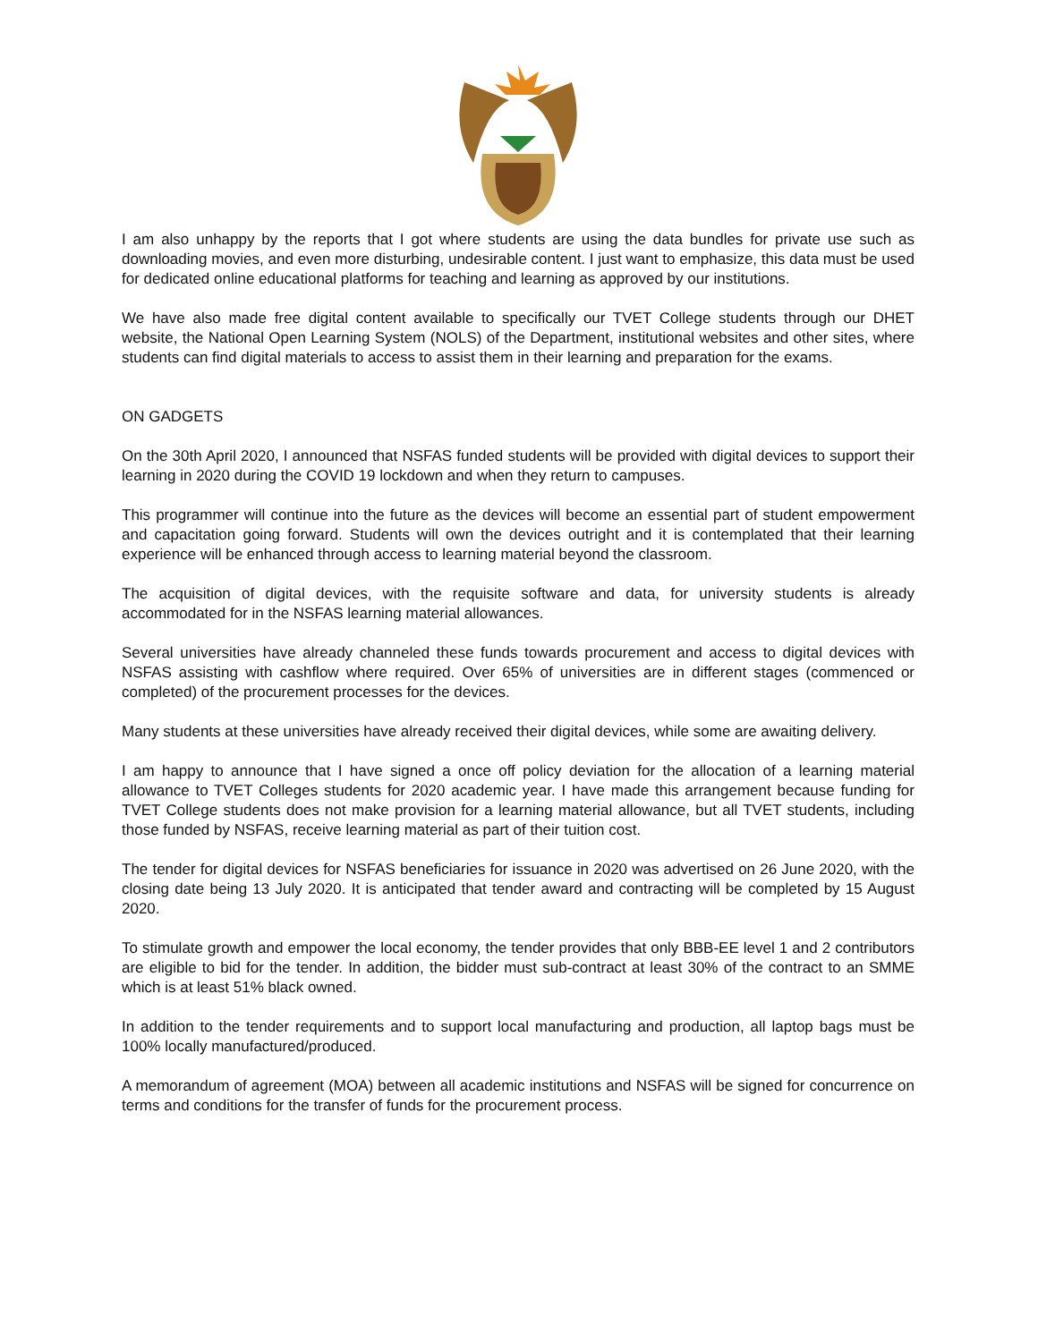I am also unhappy by the reports that I got where students are using the data bundles for private use such as downloading movies, and even more disturbing, undesirable content. I just want to emphasize, this data must be used for dedicated online educational platforms for teaching and learning as approved by our institutions.
We have also made free digital content available to specifically our TVET College students through our DHET website, the National Open Learning System (NOLS) of the Department, institutional websites and other sites, where students can find digital materials to access to assist them in their learning and preparation for the exams.
ON GADGETS
On the 30th April 2020, I announced that NSFAS funded students will be provided with digital devices to support their learning in 2020 during the COVID 19 lockdown and when they return to campuses.
This programmer will continue into the future as the devices will become an essential part of student empowerment and capacitation going forward. Students will own the devices outright and it is contemplated that their learning experience will be enhanced through access to learning material beyond the classroom.
The acquisition of digital devices, with the requisite software and data, for university students is already accommodated for in the NSFAS learning material allowances.
Several universities have already channeled these funds towards procurement and access to digital devices with NSFAS assisting with cashflow where required. Over 65% of universities are in different stages (commenced or completed) of the procurement processes for the devices.
Many students at these universities have already received their digital devices, while some are awaiting delivery.
I am happy to announce that I have signed a once off policy deviation for the allocation of a learning material allowance to TVET Colleges students for 2020 academic year. I have made this arrangement because funding for TVET College students does not make provision for a learning material allowance, but all TVET students, including those funded by NSFAS, receive learning material as part of their tuition cost.
The tender for digital devices for NSFAS beneficiaries for issuance in 2020 was advertised on 26 June 2020, with the closing date being 13 July 2020. It is anticipated that tender award and contracting will be completed by 15 August 2020.
To stimulate growth and empower the local economy, the tender provides that only BBB-EE level 1 and 2 contributors are eligible to bid for the tender. In addition, the bidder must sub-contract at least 30% of the contract to an SMME which is at least 51% black owned.
In addition to the tender requirements and to support local manufacturing and production, all laptop bags must be 100% locally manufactured/produced.
A memorandum of agreement (MOA) between all academic institutions and NSFAS will be signed for concurrence on terms and conditions for the transfer of funds for the procurement process.